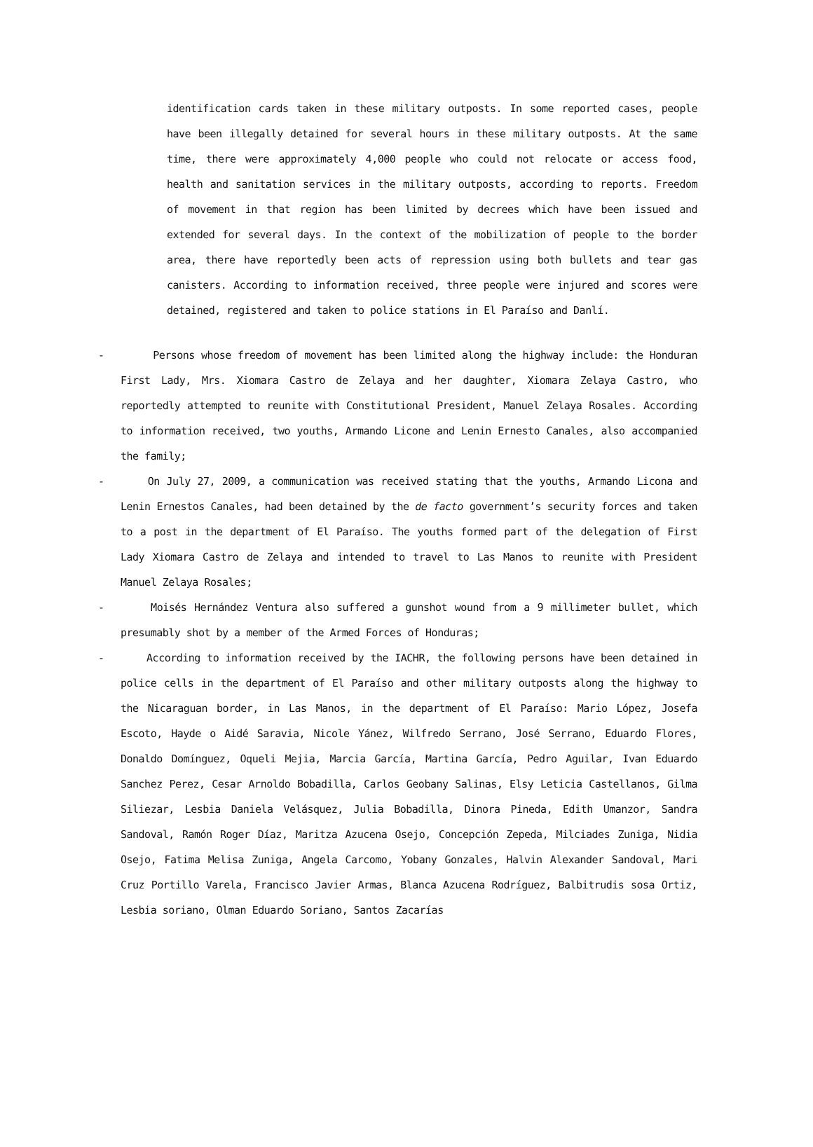identification cards taken in these military outposts. In some reported cases, people have been illegally detained for several hours in these military outposts. At the same time, there were approximately 4,000 people who could not relocate or access food, health and sanitation services in the military outposts, according to reports. Freedom of movement in that region has been limited by decrees which have been issued and extended for several days. In the context of the mobilization of people to the border area, there have reportedly been acts of repression using both bullets and tear gas canisters. According to information received, three people were injured and scores were detained, registered and taken to police stations in El Paraíso and Danlí.
- Persons whose freedom of movement has been limited along the highway include: the Honduran First Lady, Mrs. Xiomara Castro de Zelaya and her daughter, Xiomara Zelaya Castro, who reportedly attempted to reunite with Constitutional President, Manuel Zelaya Rosales. According to information received, two youths, Armando Licone and Lenin Ernesto Canales, also accompanied the family;
- On July 27, 2009, a communication was received stating that the youths, Armando Licona and Lenin Ernestos Canales, had been detained by the de facto government’s security forces and taken to a post in the department of El Paraíso. The youths formed part of the delegation of First Lady Xiomara Castro de Zelaya and intended to travel to Las Manos to reunite with President Manuel Zelaya Rosales;
- Moisés Hernández Ventura also suffered a gunshot wound from a 9 millimeter bullet, which presumably shot by a member of the Armed Forces of Honduras;
- According to information received by the IACHR, the following persons have been detained in police cells in the department of El Paraíso and other military outposts along the highway to the Nicaraguan border, in Las Manos, in the department of El Paraíso: Mario López, Josefa Escoto, Hayde o Aidé Saravia, Nicole Yánez, Wilfredo Serrano, José Serrano, Eduardo Flores, Donaldo Domínguez, Oqueli Mejia, Marcia García, Martina García, Pedro Aguilar, Ivan Eduardo Sanchez Perez, Cesar Arnoldo Bobadilla, Carlos Geobany Salinas, Elsy Leticia Castellanos, Gilma Siliezar, Lesbia Daniela Velásquez, Julia Bobadilla, Dinora Pineda, Edith Umanzor, Sandra Sandoval, Ramón Roger Díaz, Maritza Azucena Osejo, Concepción Zepeda, Milciades Zuniga, Nidia Osejo, Fatima Melisa Zuniga, Angela Carcomo, Yobany Gonzales, Halvin Alexander Sandoval, Mari Cruz Portillo Varela, Francisco Javier Armas, Blanca Azucena Rodríguez, Balbitrudis sosa Ortiz, Lesbia soriano, Olman Eduardo Soriano, Santos Zacarías